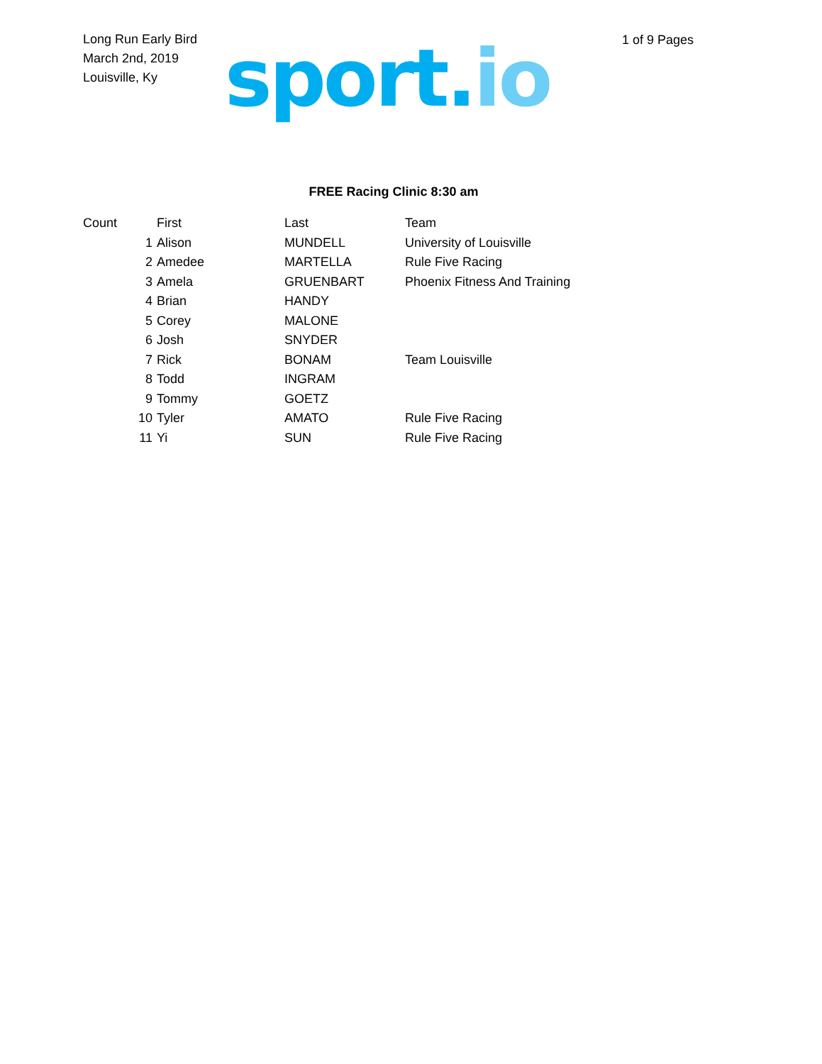Long Run Early Bird
March 2nd, 2019
Louisville, Ky
sport.io
1 of 9 Pages
FREE Racing Clinic 8:30 am
| Count | First | Last | Team |
| --- | --- | --- | --- |
| 1 | Alison | MUNDELL | University of Louisville |
| 2 | Amedee | MARTELLA | Rule Five Racing |
| 3 | Amela | GRUENBART | Phoenix Fitness And Training |
| 4 | Brian | HANDY | |
| 5 | Corey | MALONE | |
| 6 | Josh | SNYDER | |
| 7 | Rick | BONAM | Team Louisville |
| 8 | Todd | INGRAM | |
| 9 | Tommy | GOETZ | |
| 10 | Tyler | AMATO | Rule Five Racing |
| 11 | Yi | SUN | Rule Five Racing |